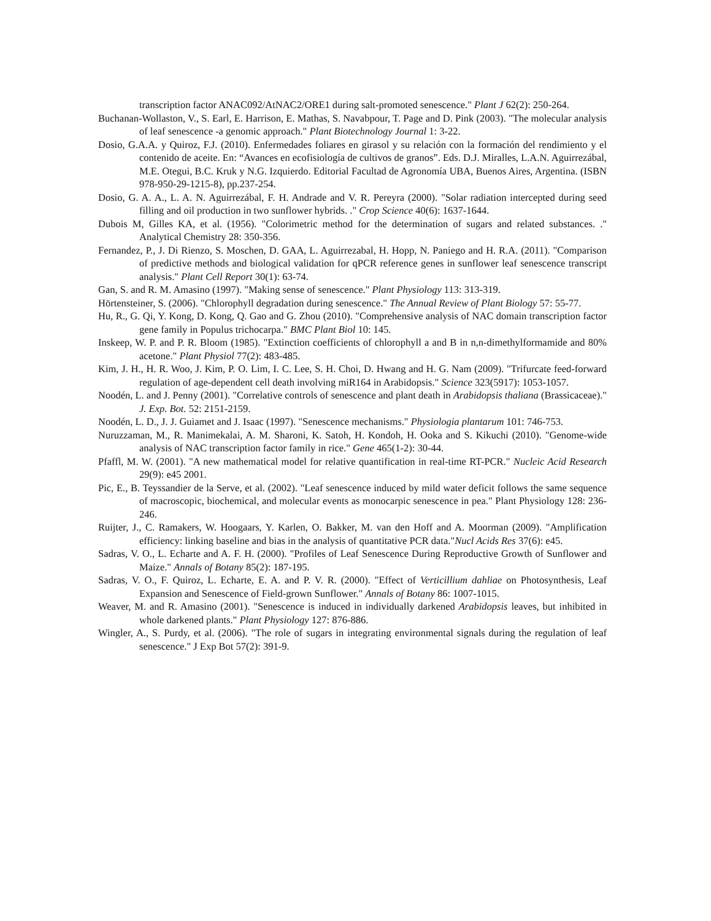transcription factor ANAC092/AtNAC2/ORE1 during salt-promoted senescence." Plant J 62(2): 250-264.
Buchanan-Wollaston, V., S. Earl, E. Harrison, E. Mathas, S. Navabpour, T. Page and D. Pink (2003). "The molecular analysis of leaf senescence -a genomic approach." Plant Biotechnology Journal 1: 3-22.
Dosio, G.A.A. y Quiroz, F.J. (2010). Enfermedades foliares en girasol y su relación con la formación del rendimiento y el contenido de aceite. En: “Avances en ecofisiología de cultivos de granos”. Eds. D.J. Miralles, L.A.N. Aguirrezábal, M.E. Otegui, B.C. Kruk y N.G. Izquierdo. Editorial Facultad de Agronomía UBA, Buenos Aires, Argentina. (ISBN 978-950-29-1215-8), pp.237-254.
Dosio, G. A. A., L. A. N. Aguirrezábal, F. H. Andrade and V. R. Pereyra (2000). "Solar radiation intercepted during seed filling and oil production in two sunflower hybrids. ." Crop Science 40(6): 1637-1644.
Dubois M, Gilles KA, et al. (1956). "Colorimetric method for the determination of sugars and related substances. ." Analytical Chemistry 28: 350-356.
Fernandez, P., J. Di Rienzo, S. Moschen, D. GAA, L. Aguirrezabal, H. Hopp, N. Paniego and H. R.A. (2011). "Comparison of predictive methods and biological validation for qPCR reference genes in sunflower leaf senescence transcript analysis." Plant Cell Report 30(1): 63-74.
Gan, S. and R. M. Amasino (1997). "Making sense of senescence." Plant Physiology 113: 313-319.
Hörtensteiner, S. (2006). "Chlorophyll degradation during senescence." The Annual Review of Plant Biology 57: 55-77.
Hu, R., G. Qi, Y. Kong, D. Kong, Q. Gao and G. Zhou (2010). "Comprehensive analysis of NAC domain transcription factor gene family in Populus trichocarpa." BMC Plant Biol 10: 145.
Inskeep, W. P. and P. R. Bloom (1985). "Extinction coefficients of chlorophyll a and B in n,n-dimethylformamide and 80% acetone." Plant Physiol 77(2): 483-485.
Kim, J. H., H. R. Woo, J. Kim, P. O. Lim, I. C. Lee, S. H. Choi, D. Hwang and H. G. Nam (2009). "Trifurcate feed-forward regulation of age-dependent cell death involving miR164 in Arabidopsis." Science 323(5917): 1053-1057.
Noodén, L. and J. Penny (2001). "Correlative controls of senescence and plant death in Arabidopsis thaliana (Brassicaceae)." J. Exp. Bot. 52: 2151-2159.
Noodén, L. D., J. J. Guiamet and J. Isaac (1997). "Senescence mechanisms." Physiologia plantarum 101: 746-753.
Nuruzzaman, M., R. Manimekalai, A. M. Sharoni, K. Satoh, H. Kondoh, H. Ooka and S. Kikuchi (2010). "Genome-wide analysis of NAC transcription factor family in rice." Gene 465(1-2): 30-44.
Pfaffl, M. W. (2001). "A new mathematical model for relative quantification in real-time RT-PCR." Nucleic Acid Research 29(9): e45 2001.
Pic, E., B. Teyssandier de la Serve, et al. (2002). "Leaf senescence induced by mild water deficit follows the same sequence of macroscopic, biochemical, and molecular events as monocarpic senescence in pea." Plant Physiology 128: 236-246.
Ruijter, J., C. Ramakers, W. Hoogaars, Y. Karlen, O. Bakker, M. van den Hoff and A. Moorman (2009). "Amplification efficiency: linking baseline and bias in the analysis of quantitative PCR data."Nucl Acids Res 37(6): e45.
Sadras, V. O., L. Echarte and A. F. H. (2000). "Profiles of Leaf Senescence During Reproductive Growth of Sunflower and Maize." Annals of Botany 85(2): 187-195.
Sadras, V. O., F. Quiroz, L. Echarte, E. A. and P. V. R. (2000). "Effect of Verticillium dahliae on Photosynthesis, Leaf Expansion and Senescence of Field-grown Sunflower." Annals of Botany 86: 1007-1015.
Weaver, M. and R. Amasino (2001). "Senescence is induced in individually darkened Arabidopsis leaves, but inhibited in whole darkened plants." Plant Physiology 127: 876-886.
Wingler, A., S. Purdy, et al. (2006). "The role of sugars in integrating environmental signals during the regulation of leaf senescence." J Exp Bot 57(2): 391-9.